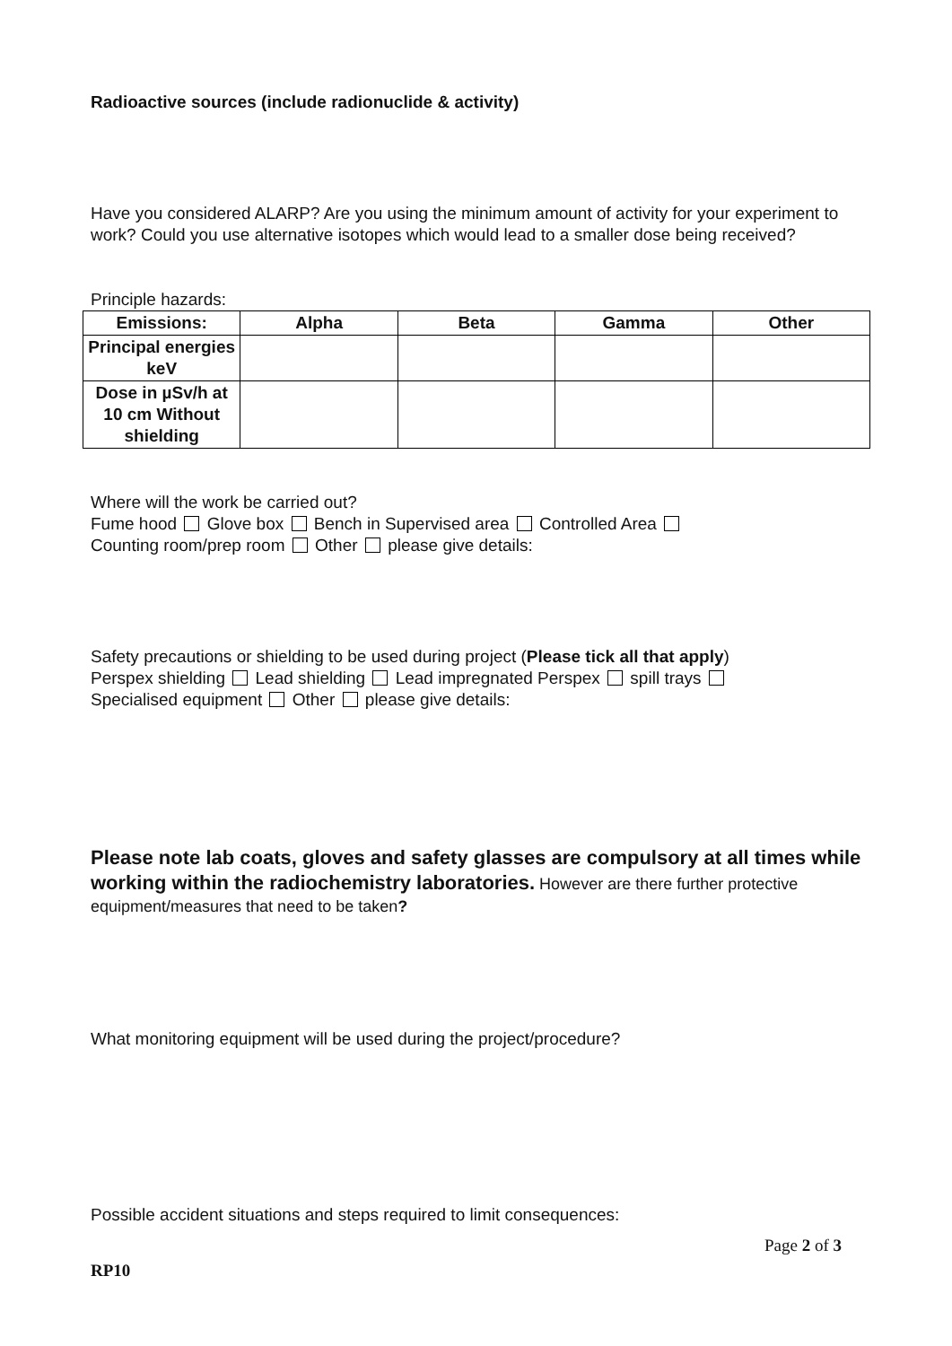Radioactive sources (include radionuclide & activity)
Have you considered ALARP? Are you using the minimum amount of activity for your experiment to work? Could you use alternative isotopes which would lead to a smaller dose being received?
Principle hazards:
| Emissions: | Alpha | Beta | Gamma | Other |
| --- | --- | --- | --- | --- |
| Principal energies keV | | | | |
| Dose in µSv/h at 10 cm Without shielding | | | | |
Where will the work be carried out?
Fume hood Glove box Bench in Supervised area Controlled Area
Counting room/prep room Other please give details:
Safety precautions or shielding to be used during project (Please tick all that apply)
Perspex shielding Lead shielding Lead impregnated Perspex spill trays
Specialised equipment Other please give details:
Please note lab coats, gloves and safety glasses are compulsory at all times while working within the radiochemistry laboratories. However are there further protective equipment/measures that need to be taken?
What monitoring equipment will be used during the project/procedure?
Possible accident situations and steps required to limit consequences:
Page 2 of 3
RP10